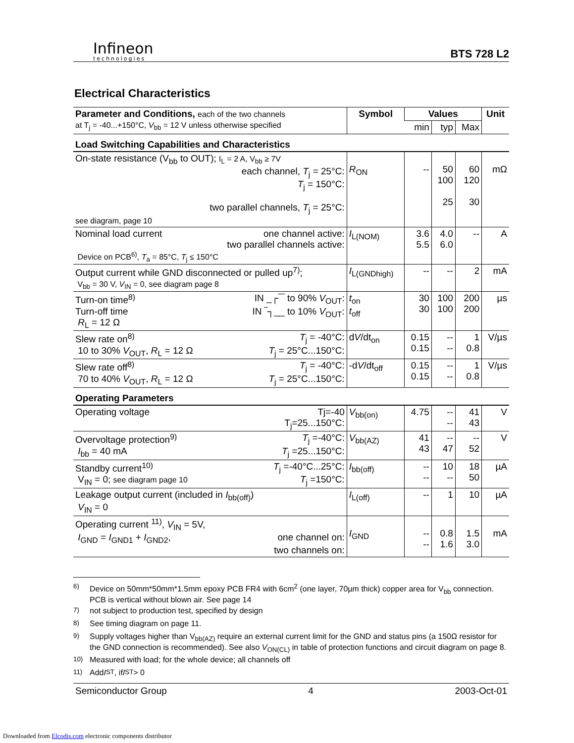Infineon
technologies
BTS 728 L2
Electrical Characteristics
| Parameter and Conditions, each of the two channels at T<sub>j</sub> = -40...+150°C, V<sub>bb</sub> = 12 V unless otherwise specified | Symbol | Values | | | Unit |
| | | min | typ | Max | |
| Load Switching Capabilities and Characteristics | | | | | |
| On-state resistance (V<sub>bb</sub> to OUT); I<sub>L</sub> = 2 A, V<sub>bb</sub> ≥ 7V each channel, T<sub>j</sub> = 25°C: T<sub>j</sub> = 150°C: two parallel channels, T<sub>j</sub> = 25°C: see diagram, page 10 | R<sub>ON</sub> | -- | 50 100 25 | 60 120 30 | mΩ |
| Nominal load current one channel active: two parallel channels active: Device on PCB<sup>6)</sup>, T<sub>a</sub> = 85°C, T<sub>j</sub> ≤ 150°C | I<sub>L(NOM)</sub> | 3.6 5.5 | 4.0 6.0 | -- | A |
| Output current while GND disconnected or pulled up<sup>7)</sup>; V<sub>bb</sub> = 30 V, V<sub>IN</sub> = 0, see diagram page 8 | I<sub>L(GNDhigh)</sub> | -- | -- | 2 | mA |
| Turn-on time<sup>8)</sup> IN _┌‾‾ to 90% V<sub>OUT</sub>: Turn-off time IN ‾┐__ to 10% V<sub>OUT</sub>: R<sub>L</sub> = 12 Ω | t<sub>on</sub> t<sub>off</sub> | 30 30 | 100 100 | 200 200 | µs |
| Slew rate on<sup>8)</sup> T<sub>j</sub> = -40°C: 10 to 30% V<sub>OUT</sub>, R<sub>L</sub> = 12 Ω T<sub>j</sub> = 25°C...150°C: | d V /dt<sub>on</sub> | 0.15 0.15 | -- -- | 1 0.8 | V/µs |
| Slew rate off<sup>8)</sup> T<sub>j</sub> = -40°C: 70 to 40% V<sub>OUT</sub>, R<sub>L</sub> = 12 Ω T<sub>j</sub> = 25°C...150°C: | -d V /dt<sub>off</sub> | 0.15 0.15 | -- -- | 1 0.8 | V/µs |
| Operating Parameters | | | | | |
| Operating voltage Tj=-40 T<sub>j</sub>=25...150°C: | V<sub>bb(on)</sub> | 4.75 | -- -- | 41 43 | V |
| Overvoltage protection<sup>9)</sup> T<sub>j</sub> =-40°C: I<sub>bb</sub> = 40 mA T<sub>j</sub> =25...150°C: | V<sub>bb(AZ)</sub> | 41 43 | -- 47 | -- 52 | V |
| Standby current<sup>10)</sup> T<sub>j</sub> =-40°C...25°C: V<sub>IN</sub> = 0; see diagram page 10 T<sub>j</sub> =150°C: | I<sub>bb(off)</sub> | -- -- | 10 -- | 18 50 | µA |
| Leakage output current (included in I<sub>bb(off)</sub>) V<sub>IN</sub> = 0 | I<sub>L(off)</sub> | -- | 1 | 10 | µA |
| Operating current <sup>11)</sup>, V<sub>IN</sub> = 5V, I<sub>GND</sub> = I<sub>GND1</sub> + I<sub>GND2</sub>, one channel on: two channels on: | I<sub>GND</sub> | -- -- | 0.8 1.6 | 1.5 3.0 | mA |
<sup>6)</sup> Device on 50mm*50mm*1.5mm epoxy PCB FR4 with 6cm<sup>2</sup> (one layer, 70µm thick) copper area for V<sub>bb</sub> connection. PCB is vertical without blown air. See page 14
<sup>7)</sup> not subject to production test, specified by design
<sup>8)</sup> See timing diagram on page 11.
<sup>9)</sup> Supply voltages higher than V<sub>bb(AZ)</sub> require an external current limit for the GND and status pins (a 150Ω resistor for the GND connection is recommended). See also V<sub>ON(CL)</sub> in table of protection functions and circuit diagram on page 8.
<sup>10)</sup> Measured with load; for the whole device; all channels off
<sup>11)</sup> Add I<sub>ST</sub>, if I<sub>ST</sub> > 0
Semiconductor Group 4 2003-Oct-01
Downloaded from Elcodis.com electronic components distributor